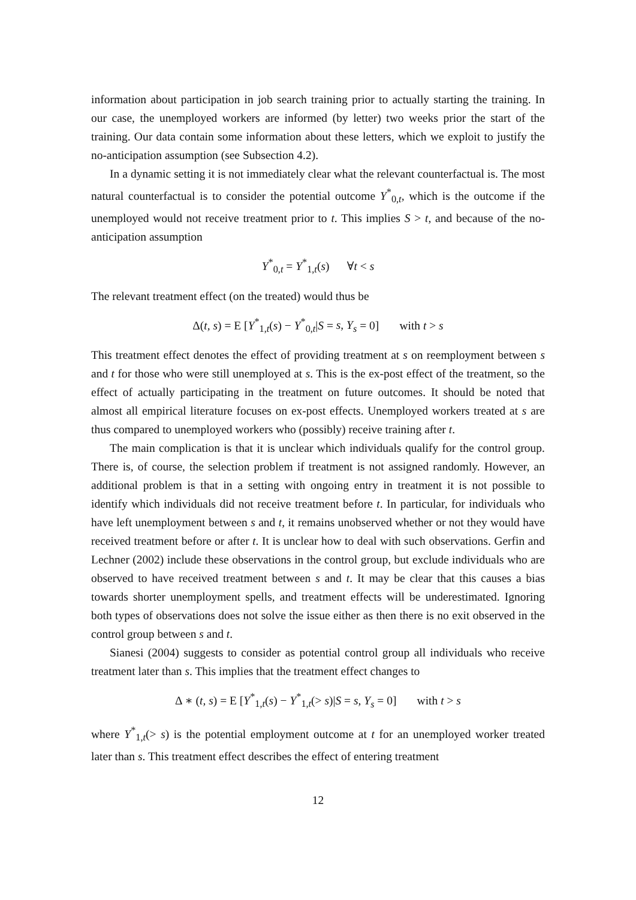information about participation in job search training prior to actually starting the training. In our case, the unemployed workers are informed (by letter) two weeks prior the start of the training. Our data contain some information about these letters, which we exploit to justify the no-anticipation assumption (see Subsection 4.2).
In a dynamic setting it is not immediately clear what the relevant counterfactual is. The most natural counterfactual is to consider the potential outcome Y<sup>*</sup><sub>0,t</sub>, which is the outcome if the unemployed would not receive treatment prior to t. This implies S > t, and because of the no-anticipation assumption
Y<sup>*</sup><sub>0,t</sub> = Y<sup>*</sup><sub>1,t</sub>(s) ∀t < s
The relevant treatment effect (on the treated) would thus be
Δ(t, s) = E [Y<sup>*</sup><sub>1,t</sub>(s) − Y<sup>*</sup><sub>0,t</sub>|S = s, Y<sub>s</sub> = 0] with t > s
This treatment effect denotes the effect of providing treatment at s on reemployment between s and t for those who were still unemployed at s. This is the ex-post effect of the treatment, so the effect of actually participating in the treatment on future outcomes. It should be noted that almost all empirical literature focuses on ex-post effects. Unemployed workers treated at s are thus compared to unemployed workers who (possibly) receive training after t.
The main complication is that it is unclear which individuals qualify for the control group. There is, of course, the selection problem if treatment is not assigned randomly. However, an additional problem is that in a setting with ongoing entry in treatment it is not possible to identify which individuals did not receive treatment before t. In particular, for individuals who have left unemployment between s and t, it remains unobserved whether or not they would have received treatment before or after t. It is unclear how to deal with such observations. Gerfin and Lechner (2002) include these observations in the control group, but exclude individuals who are observed to have received treatment between s and t. It may be clear that this causes a bias towards shorter unemployment spells, and treatment effects will be underestimated. Ignoring both types of observations does not solve the issue either as then there is no exit observed in the control group between s and t.
Sianesi (2004) suggests to consider as potential control group all individuals who receive treatment later than s. This implies that the treatment effect changes to
Δ ∗ (t, s) = E [Y<sup>*</sup><sub>1,t</sub>(s) − Y<sup>*</sup><sub>1,t</sub>(> s)|S = s, Y<sub>s</sub> = 0] with t > s
where Y<sup>*</sup><sub>1,t</sub>(> s) is the potential employment outcome at t for an unemployed worker treated later than s. This treatment effect describes the effect of entering treatment
12